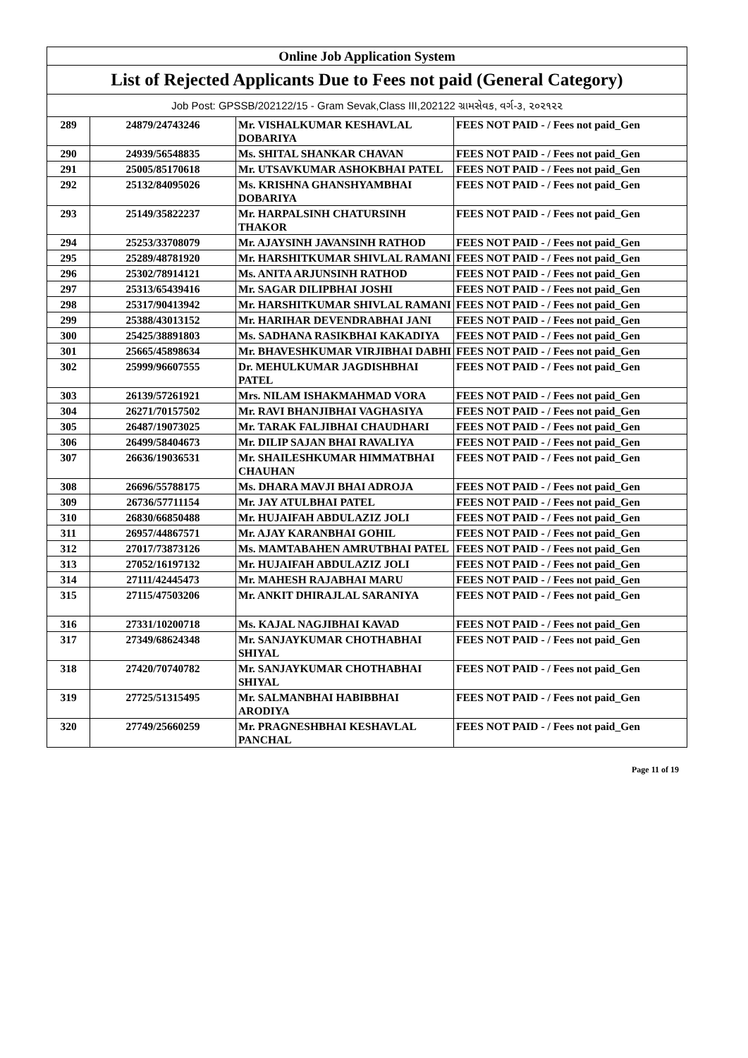| Online Job Application System | | | |
| --- | --- | --- | --- |
| List of Rejected Applicants Due to Fees not paid (General Category) | | | |
| Job Post: GPSSB/202122/15 - Gram Sevak,Class III,202122 ગ્રામસેવક, વર્ગ-૩, ૨૦૨૧૨૨ | | | |
| 289 | 24879/24743246 | Mr. VISHALKUMAR KESHAVLAL DOBARIYA | FEES NOT PAID - / Fees not paid_Gen |
| 290 | 24939/56548835 | Ms. SHITAL SHANKAR CHAVAN | FEES NOT PAID - / Fees not paid_Gen |
| 291 | 25005/85170618 | Mr. UTSAVKUMAR ASHOKBHAI PATEL | FEES NOT PAID - / Fees not paid_Gen |
| 292 | 25132/84095026 | Ms. KRISHNA GHANSHYAMBHAI DOBARIYA | FEES NOT PAID - / Fees not paid_Gen |
| 293 | 25149/35822237 | Mr. HARPALSINH CHATURSINH THAKOR | FEES NOT PAID - / Fees not paid_Gen |
| 294 | 25253/33708079 | Mr. AJAYSINH JAVANSINH RATHOD | FEES NOT PAID - / Fees not paid_Gen |
| 295 | 25289/48781920 | Mr. HARSHITKUMAR SHIVLAL RAMANI | FEES NOT PAID - / Fees not paid_Gen |
| 296 | 25302/78914121 | Ms. ANITA ARJUNSINH RATHOD | FEES NOT PAID - / Fees not paid_Gen |
| 297 | 25313/65439416 | Mr. SAGAR DILIPBHAI JOSHI | FEES NOT PAID - / Fees not paid_Gen |
| 298 | 25317/90413942 | Mr. HARSHITKUMAR SHIVLAL RAMANI | FEES NOT PAID - / Fees not paid_Gen |
| 299 | 25388/43013152 | Mr. HARIHAR DEVENDRABHAI JANI | FEES NOT PAID - / Fees not paid_Gen |
| 300 | 25425/38891803 | Ms. SADHANA RASIKBHAI KAKADIYA | FEES NOT PAID - / Fees not paid_Gen |
| 301 | 25665/45898634 | Mr. BHAVESHKUMAR VIRJIBHAI DABHI | FEES NOT PAID - / Fees not paid_Gen |
| 302 | 25999/96607555 | Dr. MEHULKUMAR JAGDISHBHAI PATEL | FEES NOT PAID - / Fees not paid_Gen |
| 303 | 26139/57261921 | Mrs. NILAM ISHAKMAHMAD VORA | FEES NOT PAID - / Fees not paid_Gen |
| 304 | 26271/70157502 | Mr. RAVI BHANJIBHAI VAGHASIYA | FEES NOT PAID - / Fees not paid_Gen |
| 305 | 26487/19073025 | Mr. TARAK FALJIBHAI CHAUDHARI | FEES NOT PAID - / Fees not paid_Gen |
| 306 | 26499/58404673 | Mr. DILIP SAJAN BHAI RAVALIYA | FEES NOT PAID - / Fees not paid_Gen |
| 307 | 26636/19036531 | Mr. SHAILESHKUMAR HIMMATBHAI CHAUHAN | FEES NOT PAID - / Fees not paid_Gen |
| 308 | 26696/55788175 | Ms. DHARA MAVJI BHAI ADROJA | FEES NOT PAID - / Fees not paid_Gen |
| 309 | 26736/57711154 | Mr. JAY ATULBHAI PATEL | FEES NOT PAID - / Fees not paid_Gen |
| 310 | 26830/66850488 | Mr. HUJAIFAH ABDULAZIZ JOLI | FEES NOT PAID - / Fees not paid_Gen |
| 311 | 26957/44867571 | Mr. AJAY KARANBHAI GOHIL | FEES NOT PAID - / Fees not paid_Gen |
| 312 | 27017/73873126 | Ms. MAMTABAHEN AMRUTBHAI PATEL | FEES NOT PAID - / Fees not paid_Gen |
| 313 | 27052/16197132 | Mr. HUJAIFAH ABDULAZIZ JOLI | FEES NOT PAID - / Fees not paid_Gen |
| 314 | 27111/42445473 | Mr. MAHESH RAJABHAI MARU | FEES NOT PAID - / Fees not paid_Gen |
| 315 | 27115/47503206 | Mr. ANKIT DHIRAJLAL SARANIYA | FEES NOT PAID - / Fees not paid_Gen |
| 316 | 27331/10200718 | Ms. KAJAL NAGJIBHAI KAVAD | FEES NOT PAID - / Fees not paid_Gen |
| 317 | 27349/68624348 | Mr. SANJAYKUMAR CHOTHABHAI SHIYAL | FEES NOT PAID - / Fees not paid_Gen |
| 318 | 27420/70740782 | Mr. SANJAYKUMAR CHOTHABHAI SHIYAL | FEES NOT PAID - / Fees not paid_Gen |
| 319 | 27725/51315495 | Mr. SALMANBHAI HABIBBHAI ARODIYA | FEES NOT PAID - / Fees not paid_Gen |
| 320 | 27749/25660259 | Mr. PRAGNESHBHAI KESHAVLAL PANCHAL | FEES NOT PAID - / Fees not paid_Gen |
Page 11 of 19